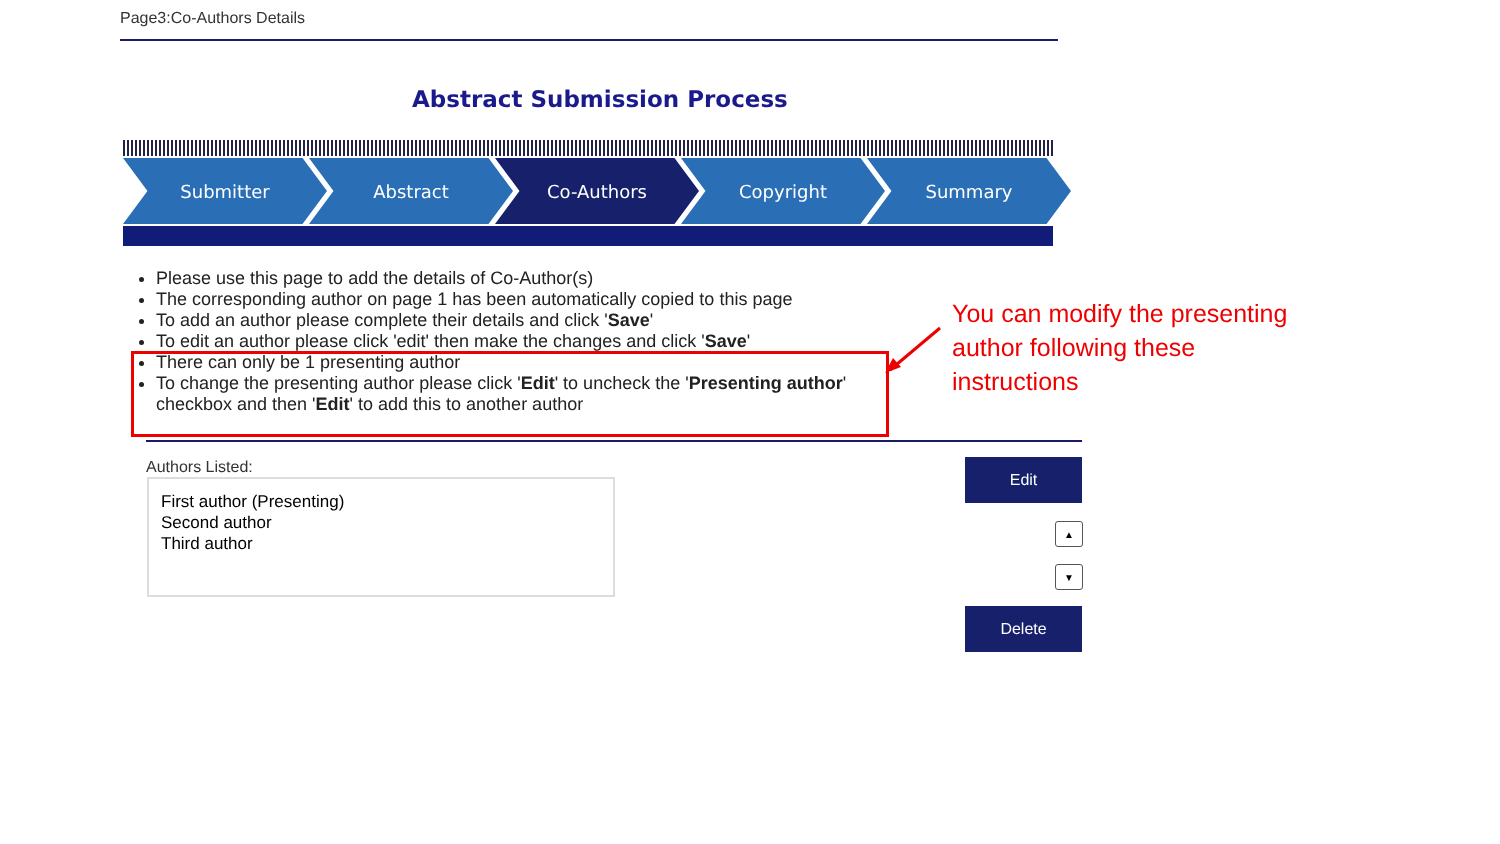Page3:Co-Authors Details
Abstract Submission Process
Submitter Abstract Co-Authors Copyright Summary
Please use this page to add the details of Co-Author(s)
The corresponding author on page 1 has been automatically copied to this page
To add an author please complete their details and click 'Save'
To edit an author please click 'edit' then make the changes and click 'Save'
There can only be 1 presenting author
To change the presenting author please click 'Edit' to uncheck the 'Presenting author' checkbox and then 'Edit' to add this to another author
You can modify the presenting author following these instructions
Authors Listed:
First author (Presenting)
Second author
Third author
Edit
▲
▼
Delete